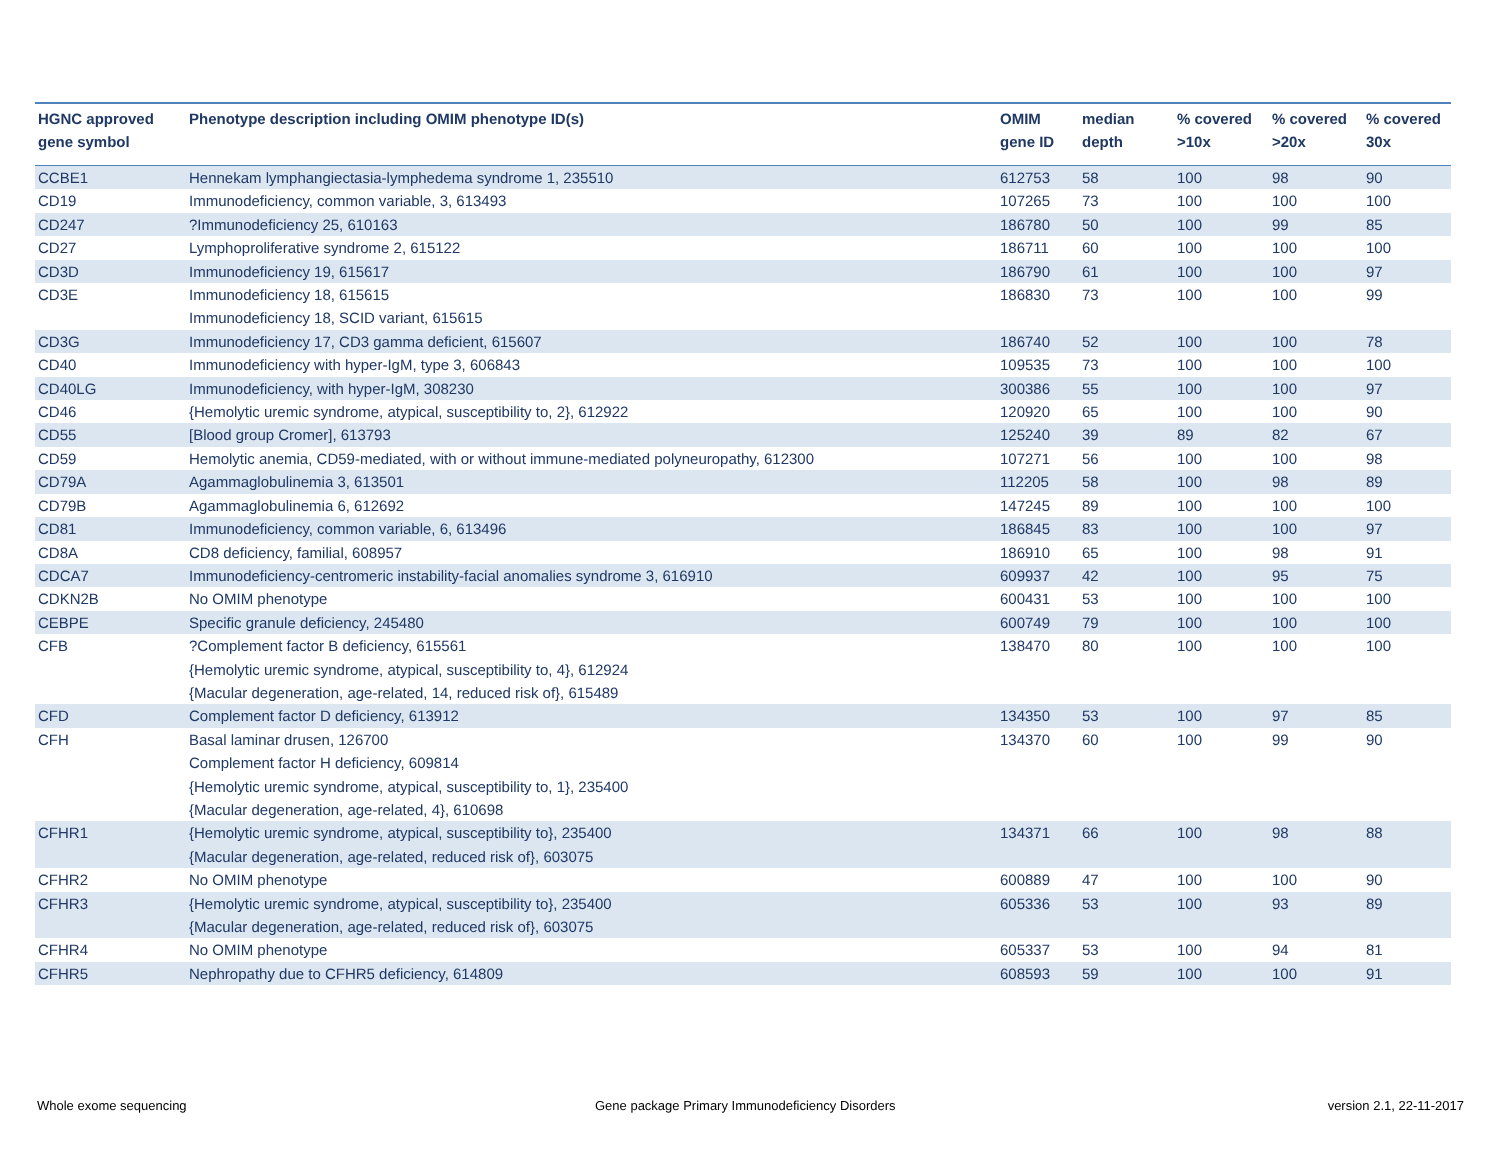| HGNC approved gene symbol | Phenotype description including OMIM phenotype ID(s) | OMIM gene ID | median depth | % covered >10x | % covered >20x | % covered 30x |
| --- | --- | --- | --- | --- | --- | --- |
| CCBE1 | Hennekam lymphangiectasia-lymphedema syndrome 1, 235510 | 612753 | 58 | 100 | 98 | 90 |
| CD19 | Immunodeficiency, common variable, 3, 613493 | 107265 | 73 | 100 | 100 | 100 |
| CD247 | ?Immunodeficiency 25, 610163 | 186780 | 50 | 100 | 99 | 85 |
| CD27 | Lymphoproliferative syndrome 2, 615122 | 186711 | 60 | 100 | 100 | 100 |
| CD3D | Immunodeficiency 19, 615617 | 186790 | 61 | 100 | 100 | 97 |
| CD3E | Immunodeficiency 18, 615615 Immunodeficiency 18, SCID variant, 615615 | 186830 | 73 | 100 | 100 | 99 |
| CD3G | Immunodeficiency 17, CD3 gamma deficient, 615607 | 186740 | 52 | 100 | 100 | 78 |
| CD40 | Immunodeficiency with hyper-IgM, type 3, 606843 | 109535 | 73 | 100 | 100 | 100 |
| CD40LG | Immunodeficiency, with hyper-IgM, 308230 | 300386 | 55 | 100 | 100 | 97 |
| CD46 | {Hemolytic uremic syndrome, atypical, susceptibility to, 2}, 612922 | 120920 | 65 | 100 | 100 | 90 |
| CD55 | [Blood group Cromer], 613793 | 125240 | 39 | 89 | 82 | 67 |
| CD59 | Hemolytic anemia, CD59-mediated, with or without immune-mediated polyneuropathy, 612300 | 107271 | 56 | 100 | 100 | 98 |
| CD79A | Agammaglobulinemia 3, 613501 | 112205 | 58 | 100 | 98 | 89 |
| CD79B | Agammaglobulinemia 6, 612692 | 147245 | 89 | 100 | 100 | 100 |
| CD81 | Immunodeficiency, common variable, 6, 613496 | 186845 | 83 | 100 | 100 | 97 |
| CD8A | CD8 deficiency, familial, 608957 | 186910 | 65 | 100 | 98 | 91 |
| CDCA7 | Immunodeficiency-centromeric instability-facial anomalies syndrome 3, 616910 | 609937 | 42 | 100 | 95 | 75 |
| CDKN2B | No OMIM phenotype | 600431 | 53 | 100 | 100 | 100 |
| CEBPE | Specific granule deficiency, 245480 | 600749 | 79 | 100 | 100 | 100 |
| CFB | ?Complement factor B deficiency, 615561 {Hemolytic uremic syndrome, atypical, susceptibility to, 4}, 612924 {Macular degeneration, age-related, 14, reduced risk of}, 615489 | 138470 | 80 | 100 | 100 | 100 |
| CFD | Complement factor D deficiency, 613912 | 134350 | 53 | 100 | 97 | 85 |
| CFH | Basal laminar drusen, 126700 Complement factor H deficiency, 609814 {Hemolytic uremic syndrome, atypical, susceptibility to, 1}, 235400 {Macular degeneration, age-related, 4}, 610698 | 134370 | 60 | 100 | 99 | 90 |
| CFHR1 | {Hemolytic uremic syndrome, atypical, susceptibility to}, 235400 {Macular degeneration, age-related, reduced risk of}, 603075 | 134371 | 66 | 100 | 98 | 88 |
| CFHR2 | No OMIM phenotype | 600889 | 47 | 100 | 100 | 90 |
| CFHR3 | {Hemolytic uremic syndrome, atypical, susceptibility to}, 235400 {Macular degeneration, age-related, reduced risk of}, 603075 | 605336 | 53 | 100 | 93 | 89 |
| CFHR4 | No OMIM phenotype | 605337 | 53 | 100 | 94 | 81 |
| CFHR5 | Nephropathy due to CFHR5 deficiency, 614809 | 608593 | 59 | 100 | 100 | 91 |
Whole exome sequencing
Gene package Primary Immunodeficiency Disorders
version 2.1, 22-11-2017